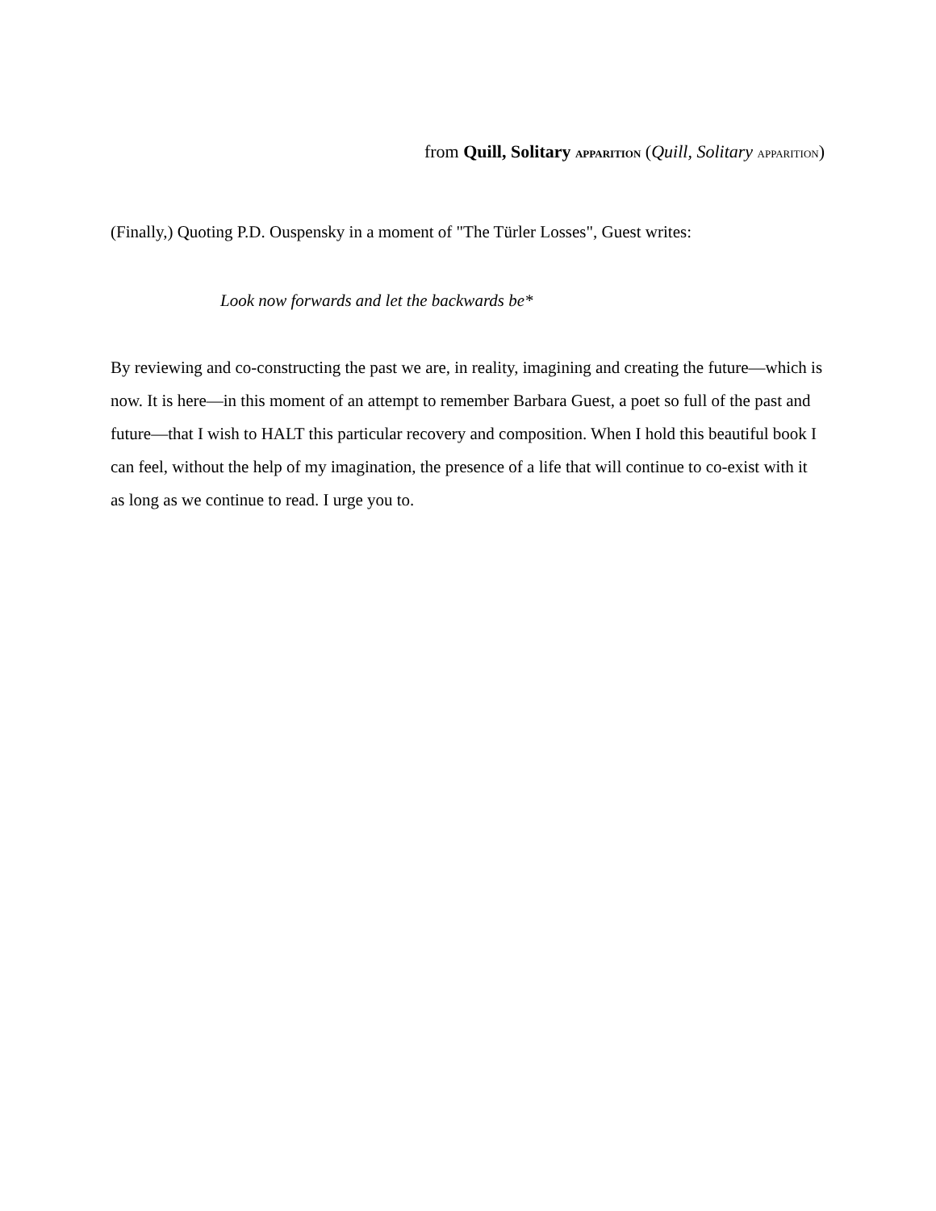from Quill, Solitary APPARITION (Quill, Solitary APPARITION)
(Finally,) Quoting P.D. Ouspensky in a moment of "The Türler Losses", Guest writes:
Look now forwards and let the backwards be*
By reviewing and co-constructing the past we are, in reality, imagining and creating the future—which is now. It is here—in this moment of an attempt to remember Barbara Guest, a poet so full of the past and future—that I wish to HALT this particular recovery and composition. When I hold this beautiful book I can feel, without the help of my imagination, the presence of a life that will continue to co-exist with it as long as we continue to read. I urge you to.